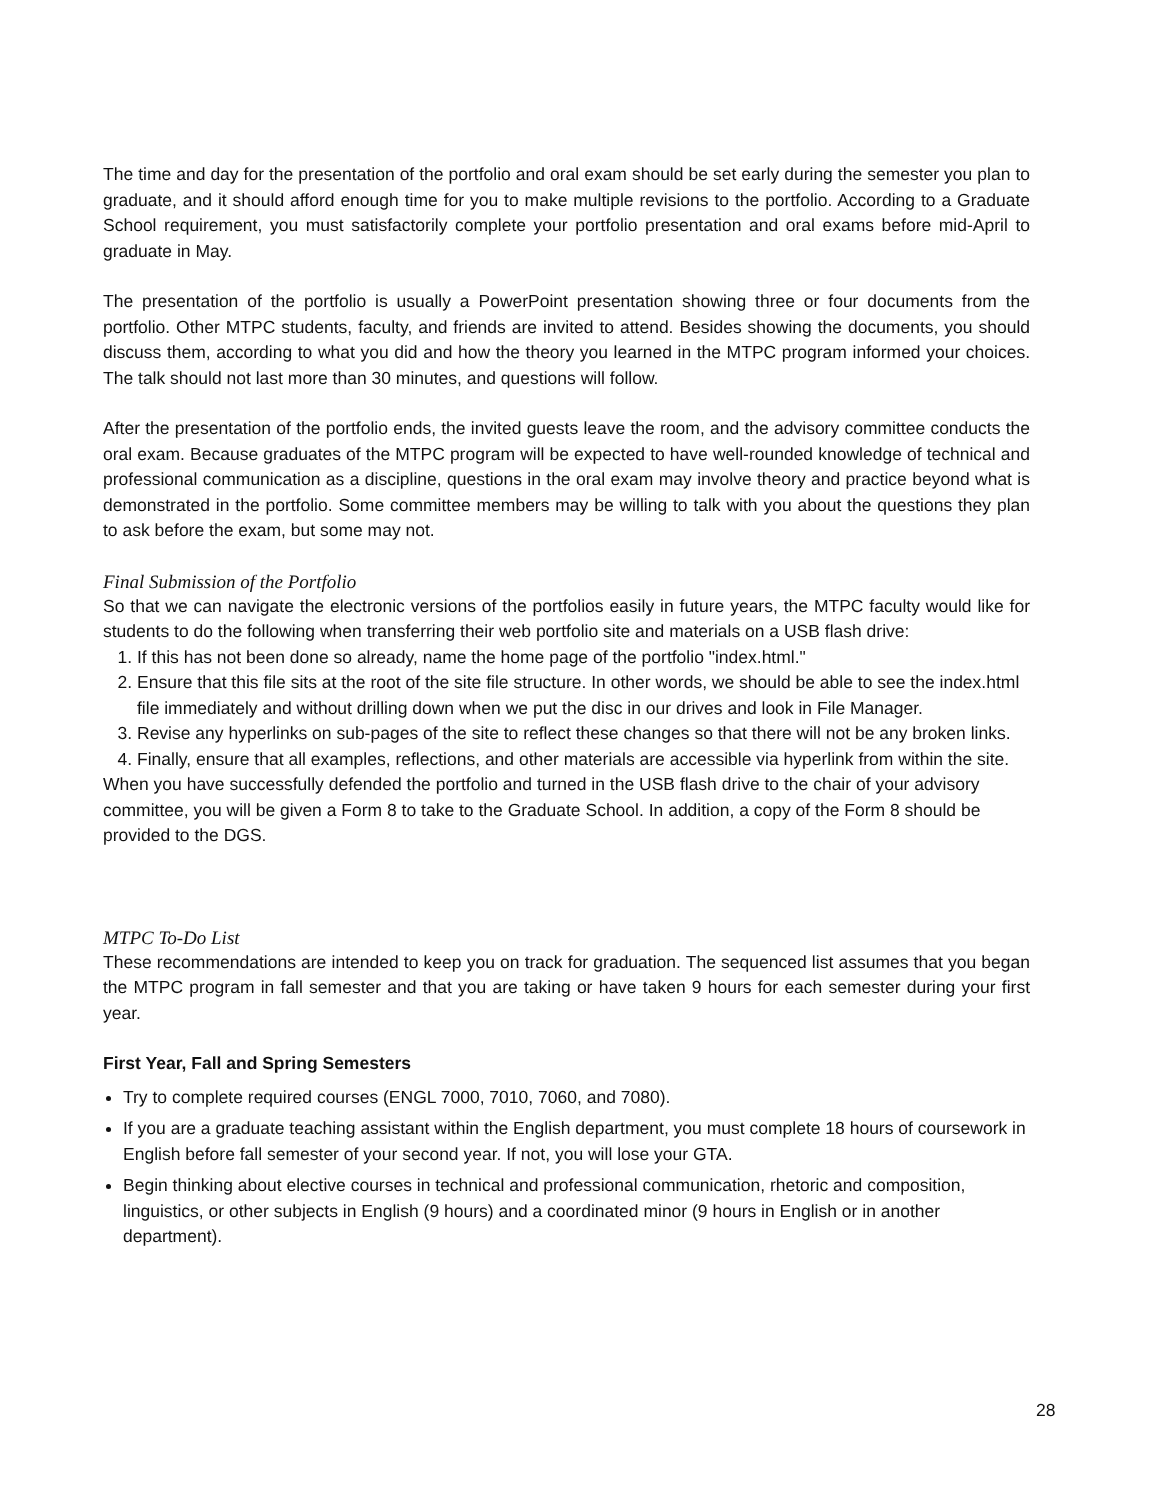The time and day for the presentation of the portfolio and oral exam should be set early during the semester you plan to graduate, and it should afford enough time for you to make multiple revisions to the portfolio. According to a Graduate School requirement, you must satisfactorily complete your portfolio presentation and oral exams before mid-April to graduate in May.
The presentation of the portfolio is usually a PowerPoint presentation showing three or four documents from the portfolio. Other MTPC students, faculty, and friends are invited to attend. Besides showing the documents, you should discuss them, according to what you did and how the theory you learned in the MTPC program informed your choices. The talk should not last more than 30 minutes, and questions will follow.
After the presentation of the portfolio ends, the invited guests leave the room, and the advisory committee conducts the oral exam. Because graduates of the MTPC program will be expected to have well-rounded knowledge of technical and professional communication as a discipline, questions in the oral exam may involve theory and practice beyond what is demonstrated in the portfolio. Some committee members may be willing to talk with you about the questions they plan to ask before the exam, but some may not.
Final Submission of the Portfolio
So that we can navigate the electronic versions of the portfolios easily in future years, the MTPC faculty would like for students to do the following when transferring their web portfolio site and materials on a USB flash drive:
1. If this has not been done so already, name the home page of the portfolio "index.html."
2. Ensure that this file sits at the root of the site file structure. In other words, we should be able to see the index.html file immediately and without drilling down when we put the disc in our drives and look in File Manager.
3. Revise any hyperlinks on sub-pages of the site to reflect these changes so that there will not be any broken links.
4. Finally, ensure that all examples, reflections, and other materials are accessible via hyperlink from within the site.
When you have successfully defended the portfolio and turned in the USB flash drive to the chair of your advisory committee, you will be given a Form 8 to take to the Graduate School. In addition, a copy of the Form 8 should be provided to the DGS.
MTPC To-Do List
These recommendations are intended to keep you on track for graduation. The sequenced list assumes that you began the MTPC program in fall semester and that you are taking or have taken 9 hours for each semester during your first year.
First Year, Fall and Spring Semesters
Try to complete required courses (ENGL 7000, 7010, 7060, and 7080).
If you are a graduate teaching assistant within the English department, you must complete 18 hours of coursework in English before fall semester of your second year. If not, you will lose your GTA.
Begin thinking about elective courses in technical and professional communication, rhetoric and composition, linguistics, or other subjects in English (9 hours) and a coordinated minor (9 hours in English or in another department).
28